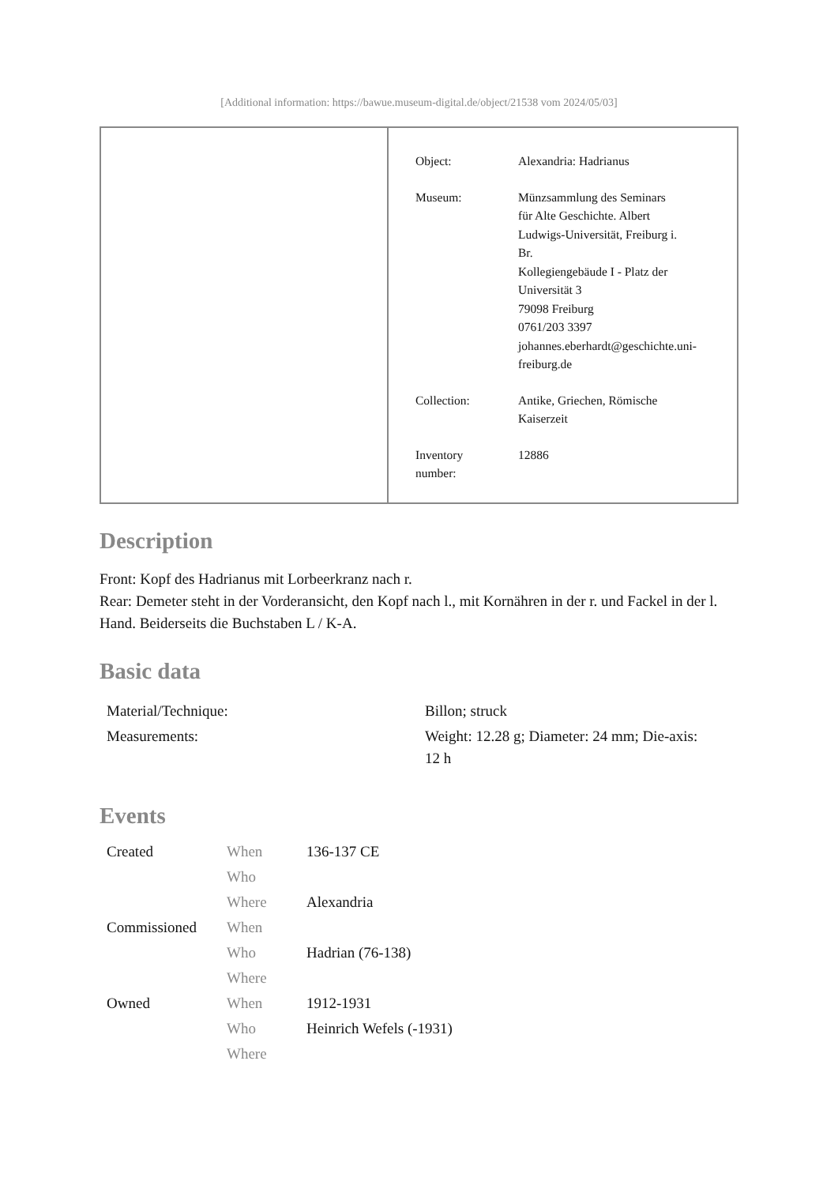[Additional information: https://bawue.museum-digital.de/object/21538 vom 2024/05/03]
| Object: | Alexandria: Hadrianus |
| Museum: | Münzsammlung des Seminars für Alte Geschichte. Albert Ludwigs-Universität, Freiburg i. Br. Kollegiengebäude I - Platz der Universität 3 79098 Freiburg 0761/203 3397 johannes.eberhardt@geschichte.uni- freiburg.de |
| Collection: | Antike, Griechen, Römische Kaiserzeit |
| Inventory number: | 12886 |
Description
Front: Kopf des Hadrianus mit Lorbeerkranz nach r.
Rear: Demeter steht in der Vorderansicht, den Kopf nach l., mit Kornähren in der r. und Fackel in der l. Hand. Beiderseits die Buchstaben L / K-A.
Basic data
| Material/Technique: | Billon; struck |
| Measurements: | Weight: 12.28 g; Diameter: 24 mm; Die-axis: 12 h |
Events
| Created | When | 136-137 CE |
| | Who | |
| | Where | Alexandria |
| Commissioned | When | |
| | Who | Hadrian (76-138) |
| | Where | |
| Owned | When | 1912-1931 |
| | Who | Heinrich Wefels (-1931) |
| | Where | |